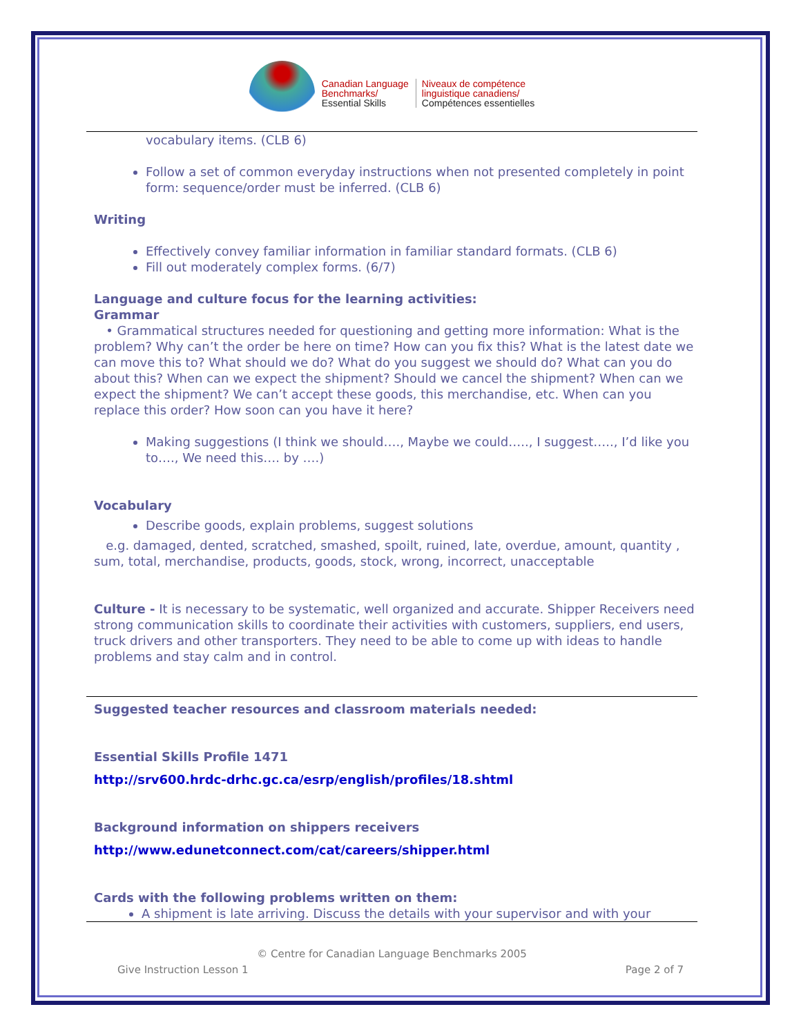Canadian Language
Benchmarks/
Essential Skills
Niveaux de compétence
linguistique canadiens/
Compétences essentielles
vocabulary items. (CLB 6)
Follow a set of common everyday instructions when not presented completely in point form: sequence/order must be inferred. (CLB 6)
Writing
Effectively convey familiar information in familiar standard formats. (CLB 6)
Fill out moderately complex forms. (6/7)
Language and culture focus for the learning activities:
Grammar
• Grammatical structures needed for questioning and getting more information: What is the problem? Why can’t the order be here on time? How can you fix this? What is the latest date we can move this to? What should we do? What do you suggest we should do? What can you do about this? When can we expect the shipment? Should we cancel the shipment? When can we expect the shipment? We can’t accept these goods, this merchandise, etc. When can you replace this order? How soon can you have it here?
Making suggestions (I think we should…., Maybe we could….., I suggest….., I’d like you to…., We need this…. by ….)
Vocabulary
Describe goods, explain problems, suggest solutions
e.g. damaged, dented, scratched, smashed, spoilt, ruined, late, overdue, amount, quantity , sum, total, merchandise, products, goods, stock, wrong, incorrect, unacceptable
Culture - It is necessary to be systematic, well organized and accurate. Shipper Receivers need strong communication skills to coordinate their activities with customers, suppliers, end users, truck drivers and other transporters. They need to be able to come up with ideas to handle problems and stay calm and in control.
Suggested teacher resources and classroom materials needed:
Essential Skills Profile 1471
http://srv600.hrdc-drhc.gc.ca/esrp/english/profiles/18.shtml
Background information on shippers receivers
http://www.edunetconnect.com/cat/careers/shipper.html
Cards with the following problems written on them:
A shipment is late arriving. Discuss the details with your supervisor and with your
© Centre for Canadian Language Benchmarks 2005
Give Instruction Lesson 1 Page 2 of 7